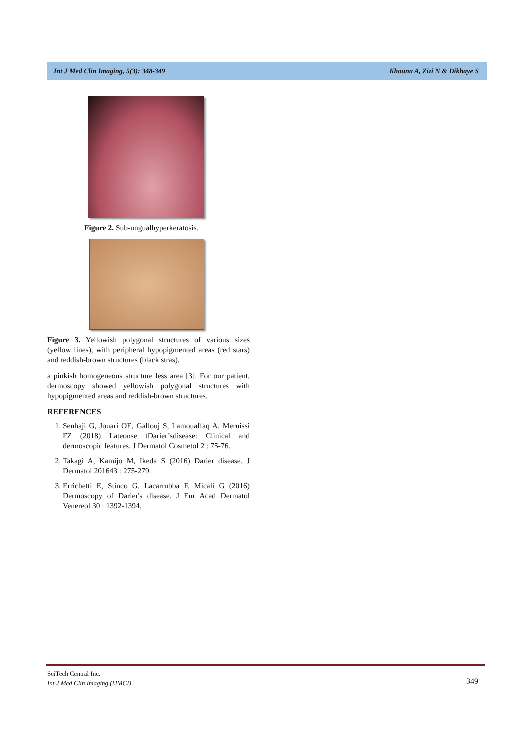Int J Med Clin Imaging, 5(3): 348-349 Khouna A, Zizi N & Dikhaye S
Figure 2. Sub-ungualhyperkeratosis.
Figure 3. Yellowish polygonal structures of various sizes (yellow lines), with peripheral hypopigmented areas (red stars) and reddish-brown structures (black stras).
a pinkish homogeneous structure less area [3]. For our patient, dermoscopy showed yellowish polygonal structures with hypopigmented areas and reddish-brown structures.
REFERENCES
1. Senhaji G, Jouari OE, Gallouj S, Lamouaffaq A, Mernissi FZ (2018) Lateonse tDarier’sdisease: Clinical and dermoscopic features. J Dermatol Cosmetol 2 : 75-76.
2. Takagi A, Kamijo M, Ikeda S (2016) Darier disease. J Dermatol 201643 : 275-279.
3. Errichetti E, Stinco G, Lacarrubba F, Micali G (2016) Dermoscopy of Darier's disease. J Eur Acad Dermatol Venereol 30 : 1392-1394.
SciTech Central Inc.
Int J Med Clin Imaging (IJMCI)
349